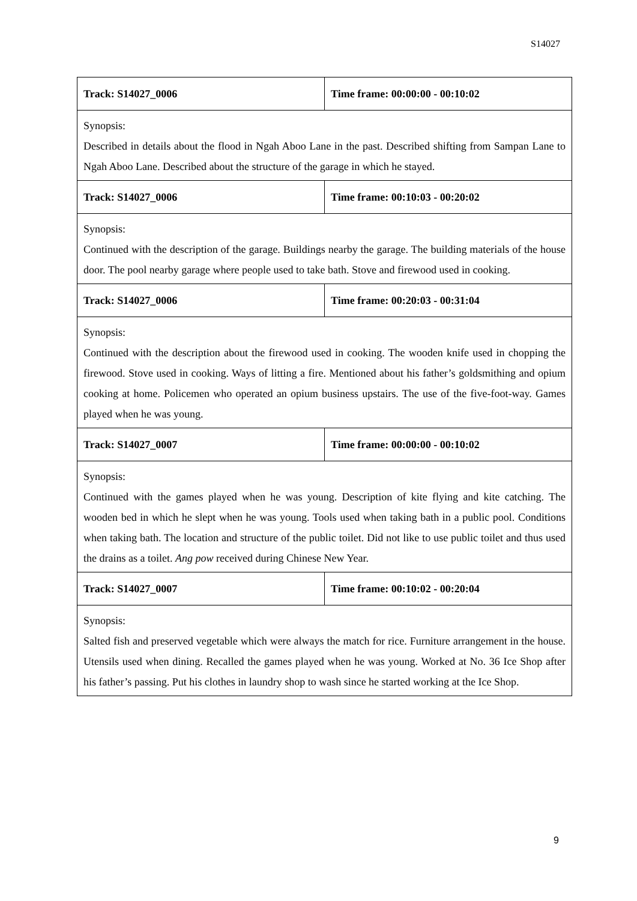S14027
| Track: S14027_0006 | Time frame: 00:00:00 - 00:10:02 |
| Synopsis: Described in details about the flood in Ngah Aboo Lane in the past. Described shifting from Sampan Lane to Ngah Aboo Lane. Described about the structure of the garage in which he stayed. | |
| Track: S14027_0006 | Time frame: 00:10:03 - 00:20:02 |
| Synopsis: Continued with the description of the garage. Buildings nearby the garage. The building materials of the house door. The pool nearby garage where people used to take bath. Stove and firewood used in cooking. | |
| Track: S14027_0006 | Time frame: 00:20:03 - 00:31:04 |
| Synopsis: Continued with the description about the firewood used in cooking. The wooden knife used in chopping the firewood. Stove used in cooking. Ways of litting a fire. Mentioned about his father’s goldsmithing and opium cooking at home. Policemen who operated an opium business upstairs. The use of the five-foot-way. Games played when he was young. | |
| Track: S14027_0007 | Time frame: 00:00:00 - 00:10:02 |
| Synopsis: Continued with the games played when he was young. Description of kite flying and kite catching. The wooden bed in which he slept when he was young. Tools used when taking bath in a public pool. Conditions when taking bath. The location and structure of the public toilet. Did not like to use public toilet and thus used the drains as a toilet. Ang pow received during Chinese New Year. | |
| Track: S14027_0007 | Time frame: 00:10:02 - 00:20:04 |
| Synopsis: Salted fish and preserved vegetable which were always the match for rice. Furniture arrangement in the house. Utensils used when dining. Recalled the games played when he was young. Worked at No. 36 Ice Shop after his father’s passing. Put his clothes in laundry shop to wash since he started working at the Ice Shop. | |
9